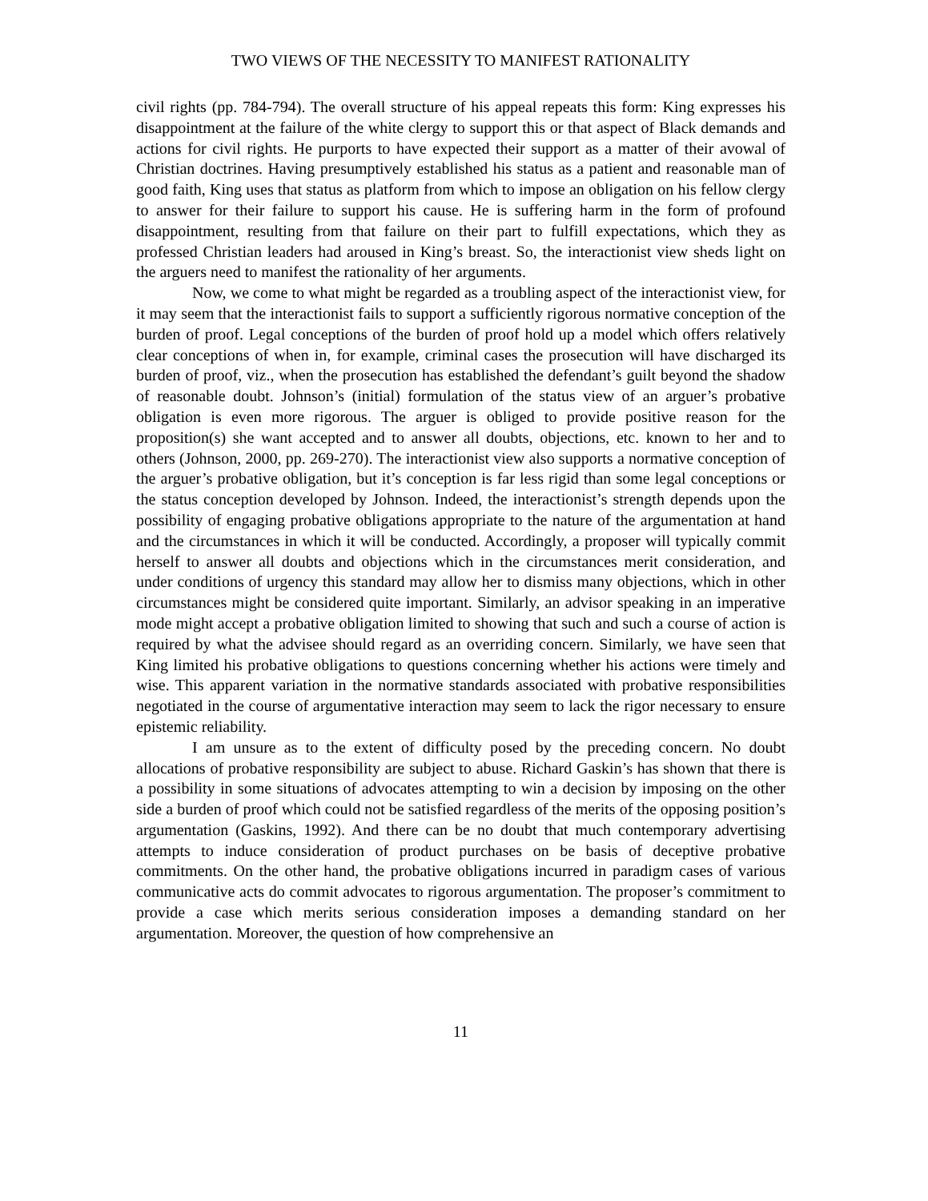TWO VIEWS OF THE NECESSITY TO MANIFEST RATIONALITY
civil rights (pp. 784-794). The overall structure of his appeal repeats this form: King expresses his disappointment at the failure of the white clergy to support this or that aspect of Black demands and actions for civil rights. He purports to have expected their support as a matter of their avowal of Christian doctrines. Having presumptively established his status as a patient and reasonable man of good faith, King uses that status as platform from which to impose an obligation on his fellow clergy to answer for their failure to support his cause. He is suffering harm in the form of profound disappointment, resulting from that failure on their part to fulfill expectations, which they as professed Christian leaders had aroused in King’s breast. So, the interactionist view sheds light on the arguers need to manifest the rationality of her arguments.
Now, we come to what might be regarded as a troubling aspect of the interactionist view, for it may seem that the interactionist fails to support a sufficiently rigorous normative conception of the burden of proof. Legal conceptions of the burden of proof hold up a model which offers relatively clear conceptions of when in, for example, criminal cases the prosecution will have discharged its burden of proof, viz., when the prosecution has established the defendant’s guilt beyond the shadow of reasonable doubt. Johnson’s (initial) formulation of the status view of an arguer’s probative obligation is even more rigorous. The arguer is obliged to provide positive reason for the proposition(s) she want accepted and to answer all doubts, objections, etc. known to her and to others (Johnson, 2000, pp. 269-270). The interactionist view also supports a normative conception of the arguer’s probative obligation, but it’s conception is far less rigid than some legal conceptions or the status conception developed by Johnson. Indeed, the interactionist’s strength depends upon the possibility of engaging probative obligations appropriate to the nature of the argumentation at hand and the circumstances in which it will be conducted. Accordingly, a proposer will typically commit herself to answer all doubts and objections which in the circumstances merit consideration, and under conditions of urgency this standard may allow her to dismiss many objections, which in other circumstances might be considered quite important. Similarly, an advisor speaking in an imperative mode might accept a probative obligation limited to showing that such and such a course of action is required by what the advisee should regard as an overriding concern. Similarly, we have seen that King limited his probative obligations to questions concerning whether his actions were timely and wise. This apparent variation in the normative standards associated with probative responsibilities negotiated in the course of argumentative interaction may seem to lack the rigor necessary to ensure epistemic reliability.
I am unsure as to the extent of difficulty posed by the preceding concern. No doubt allocations of probative responsibility are subject to abuse. Richard Gaskin’s has shown that there is a possibility in some situations of advocates attempting to win a decision by imposing on the other side a burden of proof which could not be satisfied regardless of the merits of the opposing position’s argumentation (Gaskins, 1992). And there can be no doubt that much contemporary advertising attempts to induce consideration of product purchases on be basis of deceptive probative commitments. On the other hand, the probative obligations incurred in paradigm cases of various communicative acts do commit advocates to rigorous argumentation. The proposer’s commitment to provide a case which merits serious consideration imposes a demanding standard on her argumentation. Moreover, the question of how comprehensive an
11